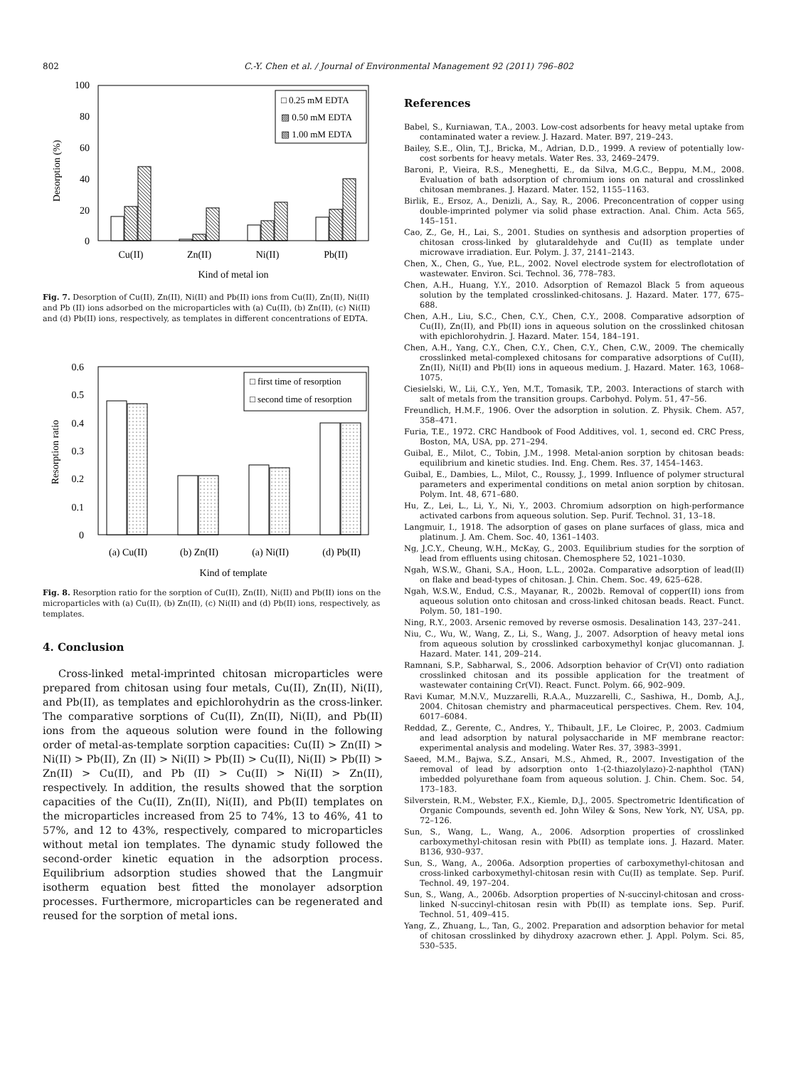802 C.-Y. Chen et al. / Journal of Environmental Management 92 (2011) 796–802
100
80
60
40
20
0
Desorption (%)
□ 0.25 mM EDTA
▨ 0.50 mM EDTA
▧ 1.00 mM EDTA
Cu(II)
Zn(II)
Ni(II)
Pb(II)
Kind of metal ion
Fig. 7. Desorption of Cu(II), Zn(II), Ni(II) and Pb(II) ions from Cu(II), Zn(II), Ni(II) and Pb (II) ions adsorbed on the microparticles with (a) Cu(II), (b) Zn(II), (c) Ni(II) and (d) Pb(II) ions, respectively, as templates in different concentrations of EDTA.
0.6
0.5
0.4
0.3
0.2
0.1
0
Resorption ratio
□ first time of resorption
□ second time of resorption
(a) Cu(II)
(b) Zn(II)
(a) Ni(II)
(d) Pb(II)
Kind of template
Fig. 8. Resorption ratio for the sorption of Cu(II), Zn(II), Ni(II) and Pb(II) ions on the microparticles with (a) Cu(II), (b) Zn(II), (c) Ni(II) and (d) Pb(II) ions, respectively, as templates.
4. Conclusion
Cross-linked metal-imprinted chitosan microparticles were prepared from chitosan using four metals, Cu(II), Zn(II), Ni(II), and Pb(II), as templates and epichlorohydrin as the cross-linker. The comparative sorptions of Cu(II), Zn(II), Ni(II), and Pb(II) ions from the aqueous solution were found in the following order of metal-as-template sorption capacities: Cu(II) > Zn(II) > Ni(II) > Pb(II), Zn (II) > Ni(II) > Pb(II) > Cu(II), Ni(II) > Pb(II) > Zn(II) > Cu(II), and Pb (II) > Cu(II) > Ni(II) > Zn(II), respectively. In addition, the results showed that the sorption capacities of the Cu(II), Zn(II), Ni(II), and Pb(II) templates on the microparticles increased from 25 to 74%, 13 to 46%, 41 to 57%, and 12 to 43%, respectively, compared to microparticles without metal ion templates. The dynamic study followed the second-order kinetic equation in the adsorption process. Equilibrium adsorption studies showed that the Langmuir isotherm equation best fitted the monolayer adsorption processes. Furthermore, microparticles can be regenerated and reused for the sorption of metal ions.
References
Babel, S., Kurniawan, T.A., 2003. Low-cost adsorbents for heavy metal uptake from contaminated water a review. J. Hazard. Mater. B97, 219–243.
Bailey, S.E., Olin, T.J., Bricka, M., Adrian, D.D., 1999. A review of potentially low-cost sorbents for heavy metals. Water Res. 33, 2469–2479.
Baroni, P., Vieira, R.S., Meneghetti, E., da Silva, M.G.C., Beppu, M.M., 2008. Evaluation of bath adsorption of chromium ions on natural and crosslinked chitosan membranes. J. Hazard. Mater. 152, 1155–1163.
Birlik, E., Ersoz, A., Denizli, A., Say, R., 2006. Preconcentration of copper using double-imprinted polymer via solid phase extraction. Anal. Chim. Acta 565, 145–151.
Cao, Z., Ge, H., Lai, S., 2001. Studies on synthesis and adsorption properties of chitosan cross-linked by glutaraldehyde and Cu(II) as template under microwave irradiation. Eur. Polym. J. 37, 2141–2143.
Chen, X., Chen, G., Yue, P.L., 2002. Novel electrode system for electroflotation of wastewater. Environ. Sci. Technol. 36, 778–783.
Chen, A.H., Huang, Y.Y., 2010. Adsorption of Remazol Black 5 from aqueous solution by the templated crosslinked-chitosans. J. Hazard. Mater. 177, 675–688.
Chen, A.H., Liu, S.C., Chen, C.Y., Chen, C.Y., 2008. Comparative adsorption of Cu(II), Zn(II), and Pb(II) ions in aqueous solution on the crosslinked chitosan with epichlorohydrin. J. Hazard. Mater. 154, 184–191.
Chen, A.H., Yang, C.Y., Chen, C.Y., Chen, C.Y., Chen, C.W., 2009. The chemically crosslinked metal-complexed chitosans for comparative adsorptions of Cu(II), Zn(II), Ni(II) and Pb(II) ions in aqueous medium. J. Hazard. Mater. 163, 1068–1075.
Ciesielski, W., Lii, C.Y., Yen, M.T., Tomasik, T.P., 2003. Interactions of starch with salt of metals from the transition groups. Carbohyd. Polym. 51, 47–56.
Freundlich, H.M.F., 1906. Over the adsorption in solution. Z. Physik. Chem. A57, 358–471.
Furia, T.E., 1972. CRC Handbook of Food Additives, vol. 1, second ed. CRC Press, Boston, MA, USA, pp. 271–294.
Guibal, E., Milot, C., Tobin, J.M., 1998. Metal-anion sorption by chitosan beads: equilibrium and kinetic studies. Ind. Eng. Chem. Res. 37, 1454–1463.
Guibal, E., Dambies, L., Milot, C., Roussy, J., 1999. Influence of polymer structural parameters and experimental conditions on metal anion sorption by chitosan. Polym. Int. 48, 671–680.
Hu, Z., Lei, L., Li, Y., Ni, Y., 2003. Chromium adsorption on high-performance activated carbons from aqueous solution. Sep. Purif. Technol. 31, 13–18.
Langmuir, I., 1918. The adsorption of gases on plane surfaces of glass, mica and platinum. J. Am. Chem. Soc. 40, 1361–1403.
Ng, J.C.Y., Cheung, W.H., McKay, G., 2003. Equilibrium studies for the sorption of lead from effluents using chitosan. Chemosphere 52, 1021–1030.
Ngah, W.S.W., Ghani, S.A., Hoon, L.L., 2002a. Comparative adsorption of lead(II) on flake and bead-types of chitosan. J. Chin. Chem. Soc. 49, 625–628.
Ngah, W.S.W., Endud, C.S., Mayanar, R., 2002b. Removal of copper(II) ions from aqueous solution onto chitosan and cross-linked chitosan beads. React. Funct. Polym. 50, 181–190.
Ning, R.Y., 2003. Arsenic removed by reverse osmosis. Desalination 143, 237–241.
Niu, C., Wu, W., Wang, Z., Li, S., Wang, J., 2007. Adsorption of heavy metal ions from aqueous solution by crosslinked carboxymethyl konjac glucomannan. J. Hazard. Mater. 141, 209–214.
Ramnani, S.P., Sabharwal, S., 2006. Adsorption behavior of Cr(VI) onto radiation crosslinked chitosan and its possible application for the treatment of wastewater containing Cr(VI). React. Funct. Polym. 66, 902–909.
Ravi Kumar, M.N.V., Muzzarelli, R.A.A., Muzzarelli, C., Sashiwa, H., Domb, A.J., 2004. Chitosan chemistry and pharmaceutical perspectives. Chem. Rev. 104, 6017–6084.
Reddad, Z., Gerente, C., Andres, Y., Thibault, J.F., Le Cloirec, P., 2003. Cadmium and lead adsorption by natural polysaccharide in MF membrane reactor: experimental analysis and modeling. Water Res. 37, 3983–3991.
Saeed, M.M., Bajwa, S.Z., Ansari, M.S., Ahmed, R., 2007. Investigation of the removal of lead by adsorption onto 1-(2-thiazolylazo)-2-naphthol (TAN) imbedded polyurethane foam from aqueous solution. J. Chin. Chem. Soc. 54, 173–183.
Silverstein, R.M., Webster, F.X., Kiemle, D.J., 2005. Spectrometric Identification of Organic Compounds, seventh ed. John Wiley & Sons, New York, NY, USA, pp. 72–126.
Sun, S., Wang, L., Wang, A., 2006. Adsorption properties of crosslinked carboxymethyl-chitosan resin with Pb(II) as template ions. J. Hazard. Mater. B136, 930–937.
Sun, S., Wang, A., 2006a. Adsorption properties of carboxymethyl-chitosan and cross-linked carboxymethyl-chitosan resin with Cu(II) as template. Sep. Purif. Technol. 49, 197–204.
Sun, S., Wang, A., 2006b. Adsorption properties of N-succinyl-chitosan and cross-linked N-succinyl-chitosan resin with Pb(II) as template ions. Sep. Purif. Technol. 51, 409–415.
Yang, Z., Zhuang, L., Tan, G., 2002. Preparation and adsorption behavior for metal of chitosan crosslinked by dihydroxy azacrown ether. J. Appl. Polym. Sci. 85, 530–535.